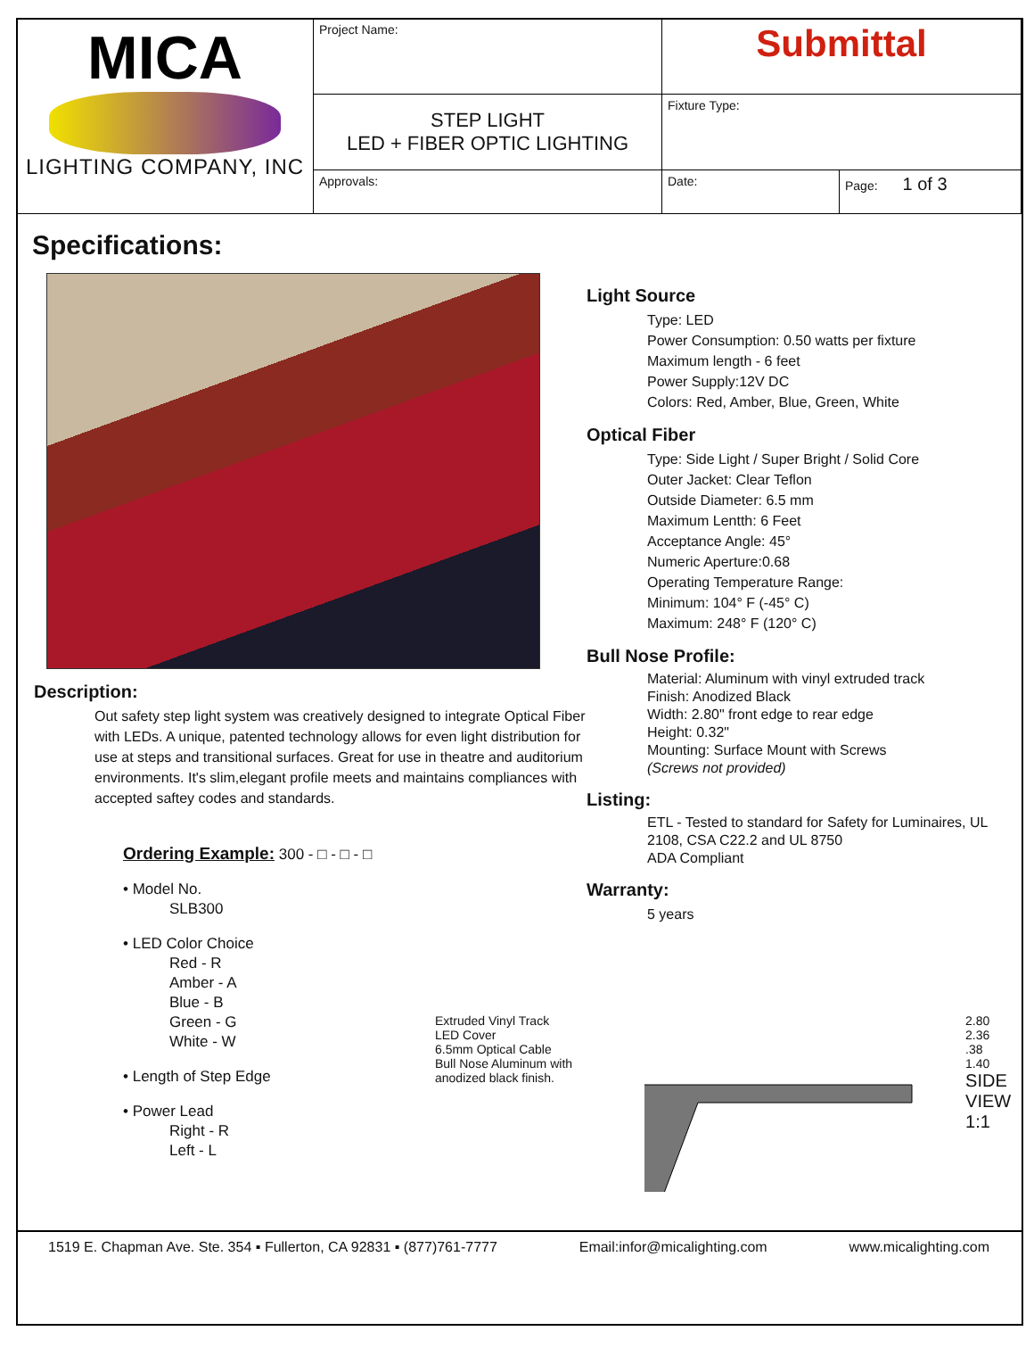| MICA LIGHTING COMPANY, INC | Project Name: | Submittal | |
| | STEP LIGHT LED + FIBER OPTIC LIGHTING | Fixture Type: | |
| | Approvals: | Date: | Page: 1 of 3 |
Specifications:
Description:
Out safety step light system was creatively designed to integrate Optical Fiber with LEDs. A unique, patented technology allows for even light distribution for use at steps and transitional surfaces. Great for use in theatre and auditorium environments. It's slim,elegant profile meets and maintains compliances with accepted saftey codes and standards.
Ordering Example: 300 - □ - □ - □
• Model No.
SLB300
• LED Color Choice
Red - R
Amber - A
Blue - B
Green - G
White - W
• Length of Step Edge
• Power Lead
Right - R
Left - L
Light Source
Type: LED
Power Consumption: 0.50 watts per fixture
Maximum length - 6 feet
Power Supply:12V DC
Colors: Red, Amber, Blue, Green, White
Optical Fiber
Type: Side Light / Super Bright / Solid Core
Outer Jacket: Clear Teflon
Outside Diameter: 6.5 mm
Maximum Lentth: 6 Feet
Acceptance Angle: 45°
Numeric Aperture:0.68
Operating Temperature Range:
Minimum: 104° F (-45° C)
Maximum: 248° F (120° C)
Bull Nose Profile:
Material: Aluminum with vinyl extruded track
Finish: Anodized Black
Width: 2.80" front edge to rear edge
Height: 0.32"
Mounting: Surface Mount with Screws
(Screws not provided)
Listing:
ETL - Tested to standard for Safety for Luminaires, UL 2108, CSA C22.2 and UL 8750
ADA Compliant
Warranty:
5 years
Extruded Vinyl Track
LED Cover
6.5mm Optical Cable
Bull Nose Aluminum with anodized black finish.
2.80
2.36
.38
1.40
SIDE VIEW
1:1
1519 E. Chapman Ave. Ste. 354 ▪ Fullerton, CA 92831 ▪ (877)761-7777 Email:infor@micalighting.com www.micalighting.com